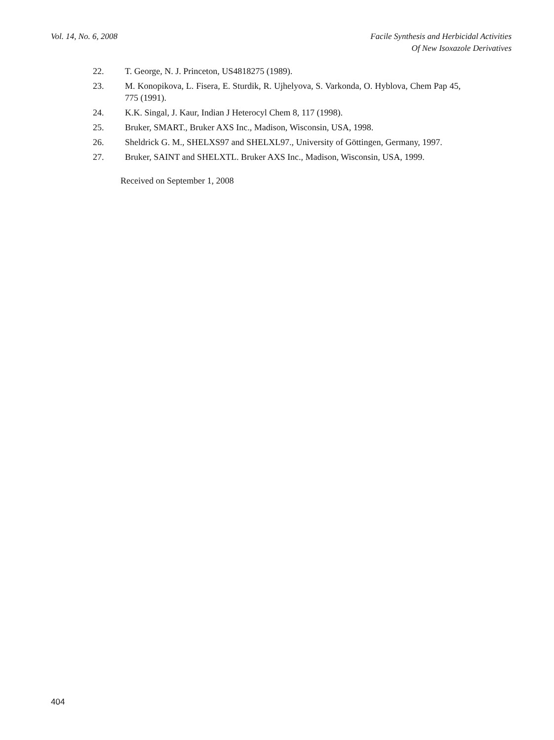Vol. 14, No. 6, 2008 Facile Synthesis and Herbicidal Activities
Of New Isoxazole Derivatives
22. T. George, N. J. Princeton, US4818275 (1989).
23. M. Konopikova, L. Fisera, E. Sturdik, R. Ujhelyova, S. Varkonda, O. Hyblova, Chem Pap 45, 775 (1991).
24. K.K. Singal, J. Kaur, Indian J Heterocyl Chem 8, 117 (1998).
25. Bruker, SMART., Bruker AXS Inc., Madison, Wisconsin, USA, 1998.
26. Sheldrick G. M., SHELXS97 and SHELXL97., University of Göttingen, Germany, 1997.
27. Bruker, SAINT and SHELXTL. Bruker AXS Inc., Madison, Wisconsin, USA, 1999.
Received on September 1, 2008
404